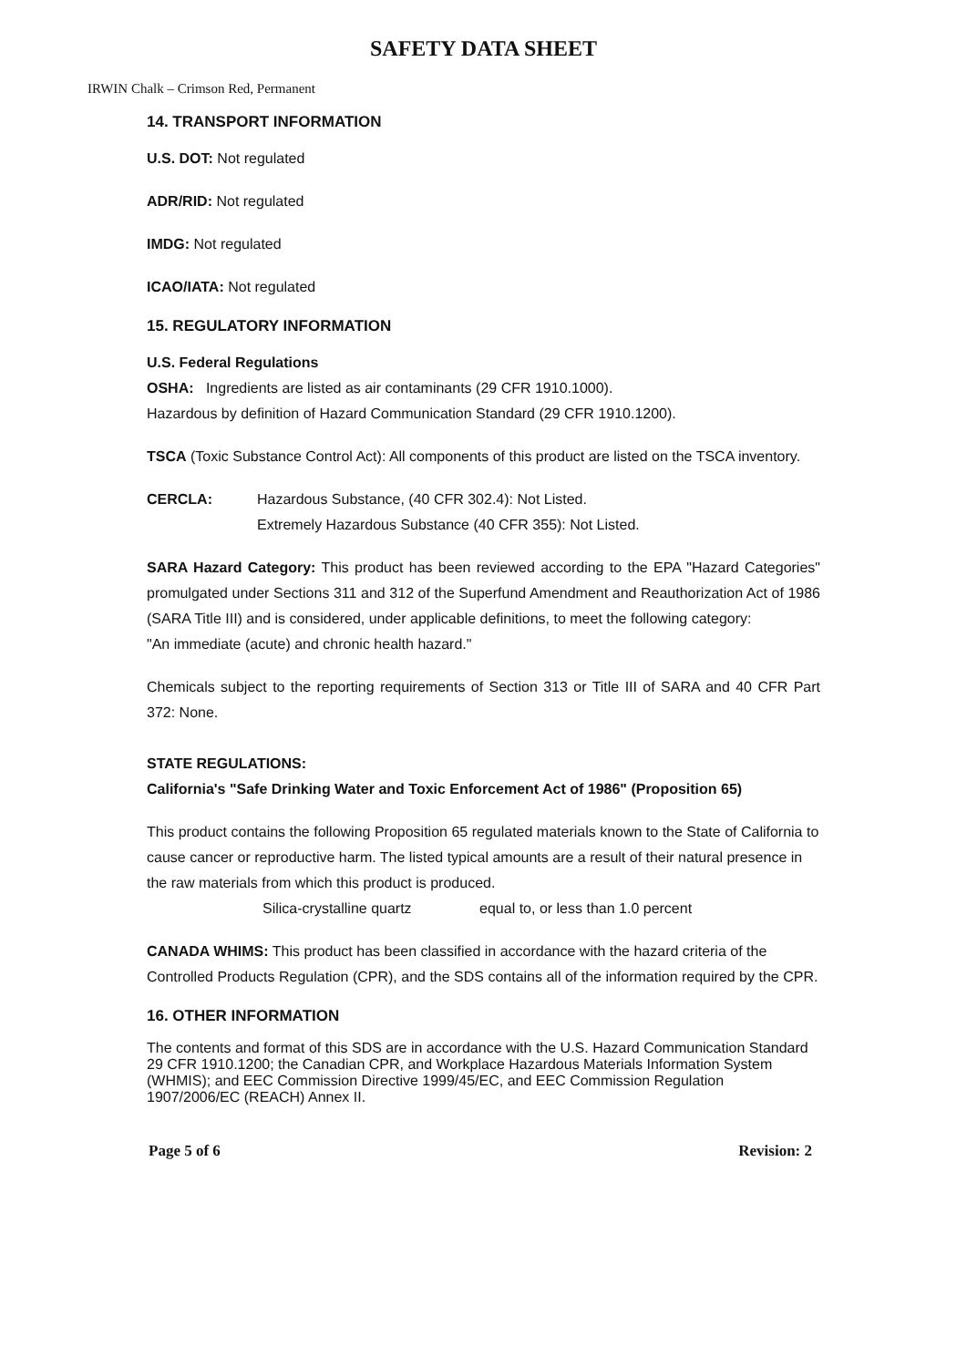SAFETY DATA SHEET
IRWIN Chalk – Crimson Red, Permanent
14. TRANSPORT INFORMATION
U.S. DOT: Not regulated
ADR/RID: Not regulated
IMDG: Not regulated
ICAO/IATA: Not regulated
15. REGULATORY INFORMATION
U.S. Federal Regulations
OSHA: Ingredients are listed as air contaminants (29 CFR 1910.1000).
Hazardous by definition of Hazard Communication Standard (29 CFR 1910.1200).
TSCA (Toxic Substance Control Act): All components of this product are listed on the TSCA inventory.
CERCLA: Hazardous Substance, (40 CFR 302.4): Not Listed.
Extremely Hazardous Substance (40 CFR 355): Not Listed.
SARA Hazard Category: This product has been reviewed according to the EPA "Hazard Categories" promulgated under Sections 311 and 312 of the Superfund Amendment and Reauthorization Act of 1986 (SARA Title III) and is considered, under applicable definitions, to meet the following category:
"An immediate (acute) and chronic health hazard."
Chemicals subject to the reporting requirements of Section 313 or Title III of SARA and 40 CFR Part 372: None.
STATE REGULATIONS:
California's "Safe Drinking Water and Toxic Enforcement Act of 1986" (Proposition 65)
This product contains the following Proposition 65 regulated materials known to the State of California to cause cancer or reproductive harm. The listed typical amounts are a result of their natural presence in the raw materials from which this product is produced.
Silica-crystalline quartz equal to, or less than 1.0 percent
CANADA WHIMS: This product has been classified in accordance with the hazard criteria of the Controlled Products Regulation (CPR), and the SDS contains all of the information required by the CPR.
16. OTHER INFORMATION
The contents and format of this SDS are in accordance with the U.S. Hazard Communication Standard 29 CFR 1910.1200; the Canadian CPR, and Workplace Hazardous Materials Information System (WHMIS); and EEC Commission Directive 1999/45/EC, and EEC Commission Regulation 1907/2006/EC (REACH) Annex II.
Page 5 of 6 Revision: 2